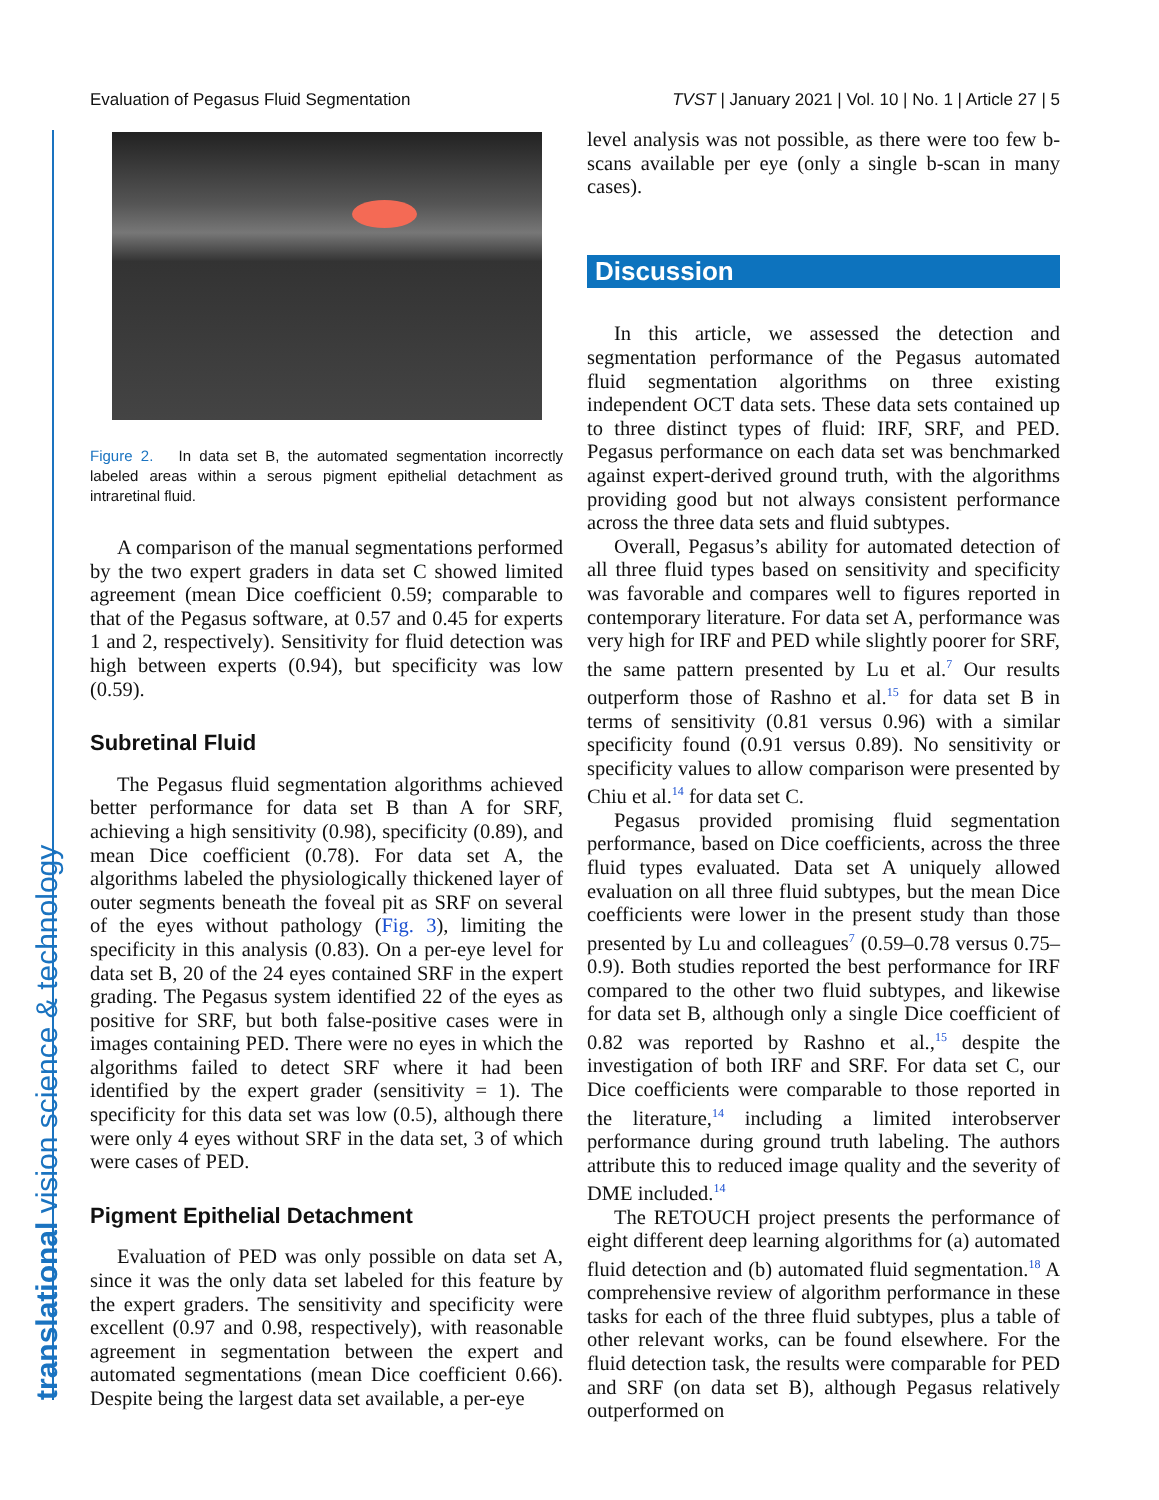Evaluation of Pegasus Fluid Segmentation TVST | January 2021 | Vol. 10 | No. 1 | Article 27 | 5
translational vision science & technology
Figure 2. In data set B, the automated segmentation incorrectly labeled areas within a serous pigment epithelial detachment as intraretinal fluid.
A comparison of the manual segmentations performed by the two expert graders in data set C showed limited agreement (mean Dice coefficient 0.59; comparable to that of the Pegasus software, at 0.57 and 0.45 for experts 1 and 2, respectively). Sensitivity for fluid detection was high between experts (0.94), but specificity was low (0.59).
Subretinal Fluid
The Pegasus fluid segmentation algorithms achieved better performance for data set B than A for SRF, achieving a high sensitivity (0.98), specificity (0.89), and mean Dice coefficient (0.78). For data set A, the algorithms labeled the physiologically thickened layer of outer segments beneath the foveal pit as SRF on several of the eyes without pathology (Fig. 3), limiting the specificity in this analysis (0.83). On a per-eye level for data set B, 20 of the 24 eyes contained SRF in the expert grading. The Pegasus system identified 22 of the eyes as positive for SRF, but both false-positive cases were in images containing PED. There were no eyes in which the algorithms failed to detect SRF where it had been identified by the expert grader (sensitivity = 1). The specificity for this data set was low (0.5), although there were only 4 eyes without SRF in the data set, 3 of which were cases of PED.
Pigment Epithelial Detachment
Evaluation of PED was only possible on data set A, since it was the only data set labeled for this feature by the expert graders. The sensitivity and specificity were excellent (0.97 and 0.98, respectively), with reasonable agreement in segmentation between the expert and automated segmentations (mean Dice coefficient 0.66). Despite being the largest data set available, a per-eye
level analysis was not possible, as there were too few b-scans available per eye (only a single b-scan in many cases).
Discussion
In this article, we assessed the detection and segmentation performance of the Pegasus automated fluid segmentation algorithms on three existing independent OCT data sets. These data sets contained up to three distinct types of fluid: IRF, SRF, and PED. Pegasus performance on each data set was benchmarked against expert-derived ground truth, with the algorithms providing good but not always consistent performance across the three data sets and fluid subtypes.
Overall, Pegasus’s ability for automated detection of all three fluid types based on sensitivity and specificity was favorable and compares well to figures reported in contemporary literature. For data set A, performance was very high for IRF and PED while slightly poorer for SRF, the same pattern presented by Lu et al.<sup>7</sup> Our results outperform those of Rashno et al.<sup>15</sup> for data set B in terms of sensitivity (0.81 versus 0.96) with a similar specificity found (0.91 versus 0.89). No sensitivity or specificity values to allow comparison were presented by Chiu et al.<sup>14</sup> for data set C.
Pegasus provided promising fluid segmentation performance, based on Dice coefficients, across the three fluid types evaluated. Data set A uniquely allowed evaluation on all three fluid subtypes, but the mean Dice coefficients were lower in the present study than those presented by Lu and colleagues<sup>7</sup> (0.59–0.78 versus 0.75–0.9). Both studies reported the best performance for IRF compared to the other two fluid subtypes, and likewise for data set B, although only a single Dice coefficient of 0.82 was reported by Rashno et al.,<sup>15</sup> despite the investigation of both IRF and SRF. For data set C, our Dice coefficients were comparable to those reported in the literature,<sup>14</sup> including a limited interobserver performance during ground truth labeling. The authors attribute this to reduced image quality and the severity of DME included.<sup>14</sup>
The RETOUCH project presents the performance of eight different deep learning algorithms for (a) automated fluid detection and (b) automated fluid segmentation.<sup>18</sup> A comprehensive review of algorithm performance in these tasks for each of the three fluid subtypes, plus a table of other relevant works, can be found elsewhere. For the fluid detection task, the results were comparable for PED and SRF (on data set B), although Pegasus relatively outperformed on